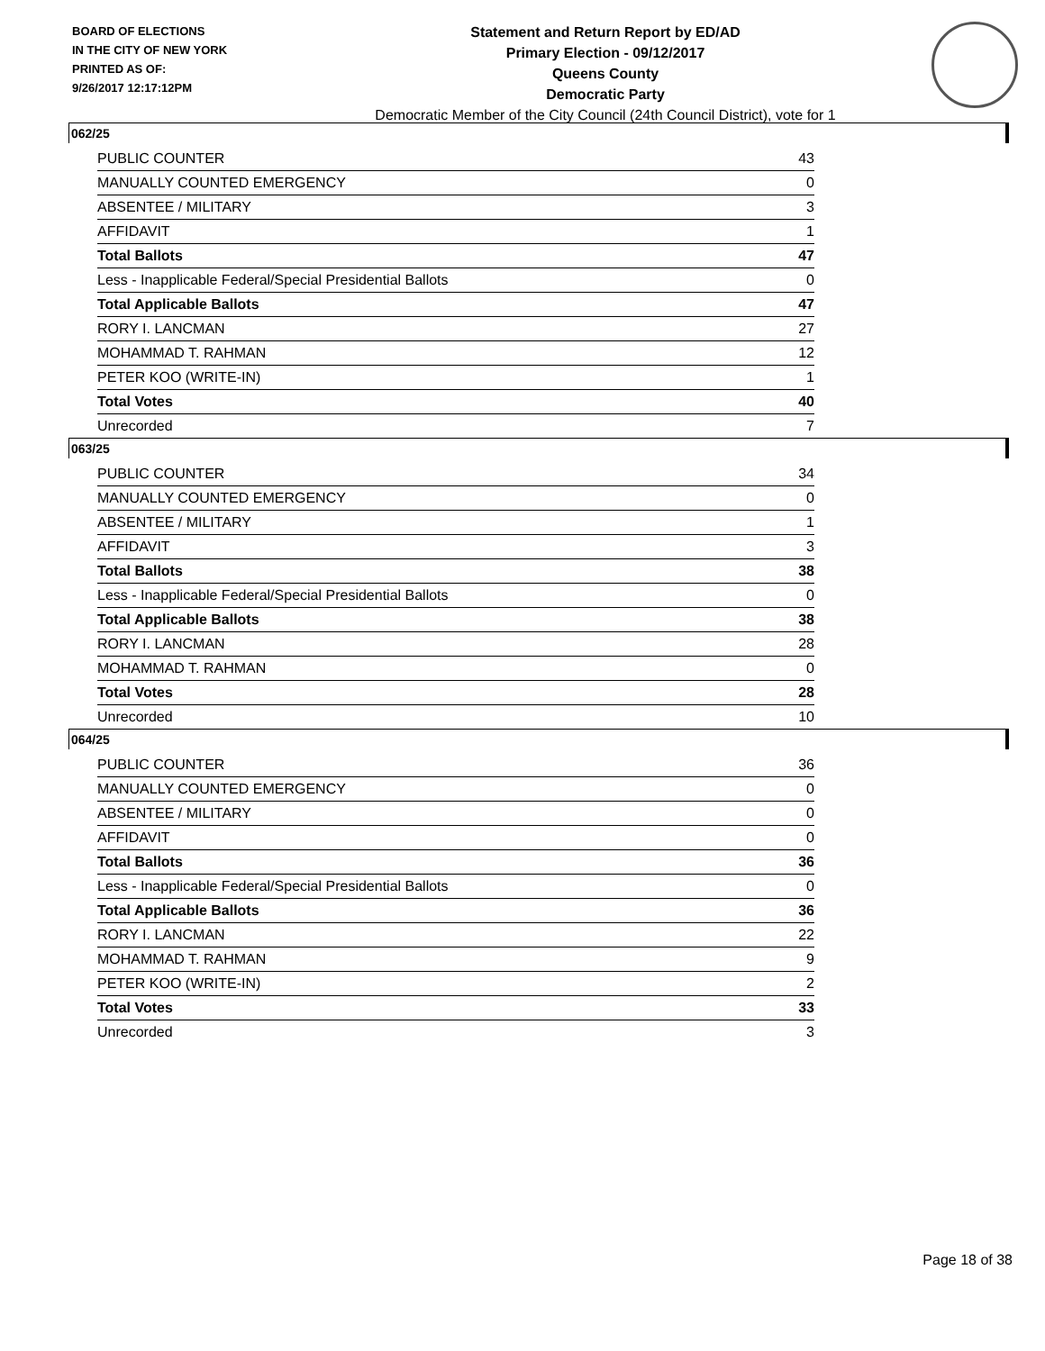BOARD OF ELECTIONS
IN THE CITY OF NEW YORK
PRINTED AS OF:
9/26/2017 12:17:12PM
Statement and Return Report by ED/AD
Primary Election - 09/12/2017
Queens County
Democratic Party
Democratic Member of the City Council (24th Council District), vote for 1
062/25
| PUBLIC COUNTER | 43 |
| MANUALLY COUNTED EMERGENCY | 0 |
| ABSENTEE / MILITARY | 3 |
| AFFIDAVIT | 1 |
| Total Ballots | 47 |
| Less - Inapplicable Federal/Special Presidential Ballots | 0 |
| Total Applicable Ballots | 47 |
| RORY I. LANCMAN | 27 |
| MOHAMMAD T. RAHMAN | 12 |
| PETER KOO (WRITE-IN) | 1 |
| Total Votes | 40 |
| Unrecorded | 7 |
063/25
| PUBLIC COUNTER | 34 |
| MANUALLY COUNTED EMERGENCY | 0 |
| ABSENTEE / MILITARY | 1 |
| AFFIDAVIT | 3 |
| Total Ballots | 38 |
| Less - Inapplicable Federal/Special Presidential Ballots | 0 |
| Total Applicable Ballots | 38 |
| RORY I. LANCMAN | 28 |
| MOHAMMAD T. RAHMAN | 0 |
| Total Votes | 28 |
| Unrecorded | 10 |
064/25
| PUBLIC COUNTER | 36 |
| MANUALLY COUNTED EMERGENCY | 0 |
| ABSENTEE / MILITARY | 0 |
| AFFIDAVIT | 0 |
| Total Ballots | 36 |
| Less - Inapplicable Federal/Special Presidential Ballots | 0 |
| Total Applicable Ballots | 36 |
| RORY I. LANCMAN | 22 |
| MOHAMMAD T. RAHMAN | 9 |
| PETER KOO (WRITE-IN) | 2 |
| Total Votes | 33 |
| Unrecorded | 3 |
Page 18 of 38